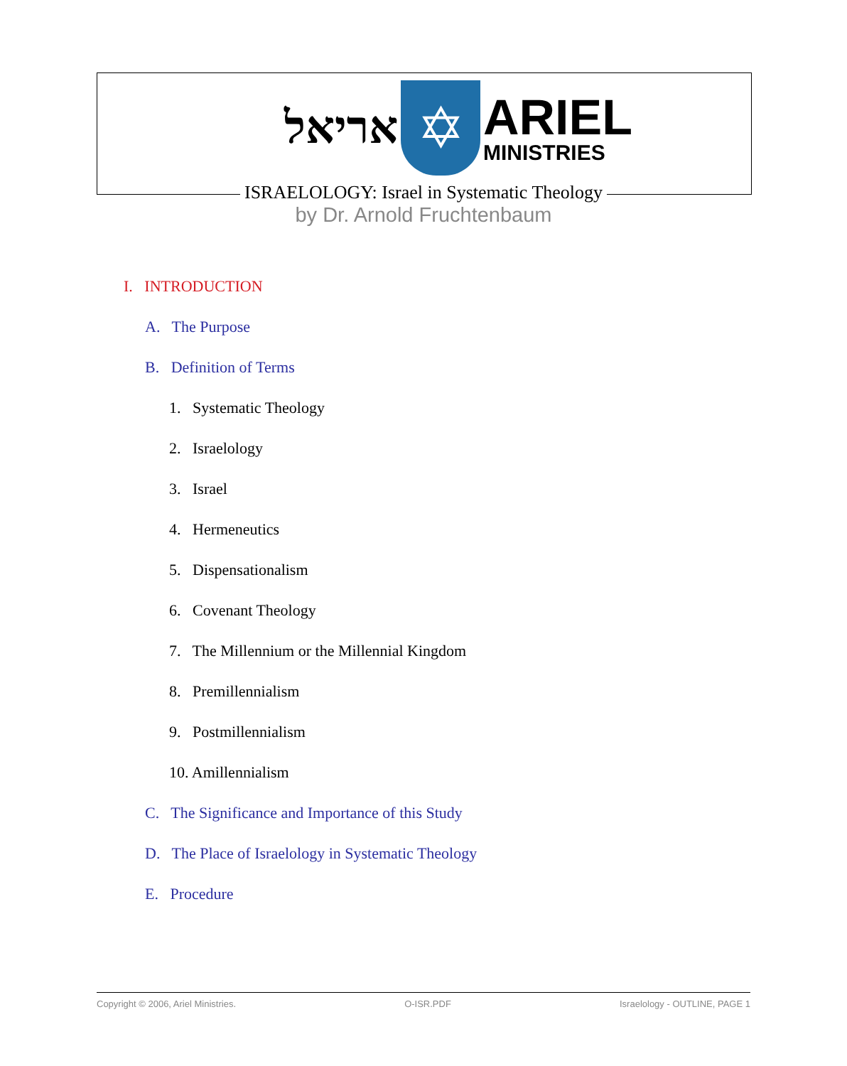אריאל
✡
ARIEL
MINISTRIES
ISRAELOLOGY: Israel in Systematic Theology
by Dr. Arnold Fruchtenbaum
I. INTRODUCTION
A. The Purpose
B. Definition of Terms
1. Systematic Theology
2. Israelology
3. Israel
4. Hermeneutics
5. Dispensationalism
6. Covenant Theology
7. The Millennium or the Millennial Kingdom
8. Premillennialism
9. Postmillennialism
10. Amillennialism
C. The Significance and Importance of this Study
D. The Place of Israelology in Systematic Theology
E. Procedure
Copyright © 2006, Ariel Ministries. O-ISR.PDF Israelology - OUTLINE, PAGE 1